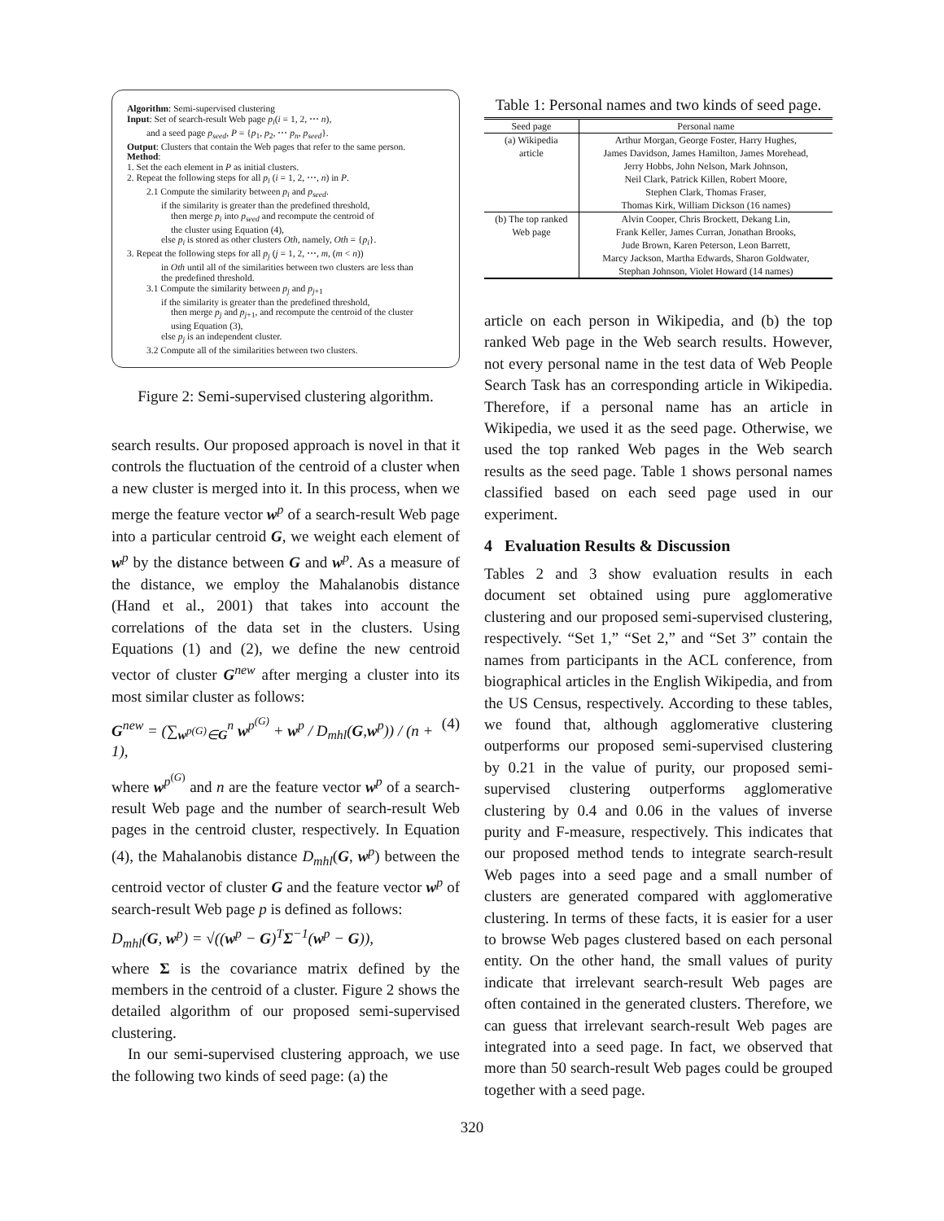Algorithm: Semi-supervised clustering
Input: Set of search-result Web page p<sub>i</sub>(i = 1, 2, ⋯ n),
and a seed page p<sub>seed</sub>, P = {p<sub>1</sub>, p<sub>2</sub>, ⋯ p<sub>n</sub>, p<sub>seed</sub>}.
Output: Clusters that contain the Web pages that refer to the same person.
Method:
1. Set the each element in P as initial clusters.
2. Repeat the following steps for all p<sub>i</sub> (i = 1, 2, ⋯, n) in P.
2.1 Compute the similarity between p<sub>i</sub> and p<sub>seed</sub>.
if the similarity is greater than the predefined threshold,
then merge p<sub>i</sub> into p<sub>seed</sub> and recompute the centroid of
the cluster using Equation (4),
else p<sub>i</sub> is stored as other clusters Oth, namely, Oth = {p<sub>i</sub>}.
3. Repeat the following steps for all p<sub>j</sub> (j = 1, 2, ⋯, m, (m < n))
in Oth until all of the similarities between two clusters are less than
the predefined threshold.
3.1 Compute the similarity between p<sub>j</sub> and p<sub>j+1</sub>
if the similarity is greater than the predefined threshold,
then merge p<sub>j</sub> and p<sub>j+1</sub>, and recompute the centroid of the cluster
using Equation (3),
else p<sub>j</sub> is an independent cluster.
3.2 Compute all of the similarities between two clusters.
Figure 2: Semi-supervised clustering algorithm.
search results. Our proposed approach is novel in that it controls the fluctuation of the centroid of a cluster when a new cluster is merged into it. In this process, when we merge the feature vector w<sup>p</sup> of a search-result Web page into a particular centroid G, we weight each element of w<sup>p</sup> by the distance between G and w<sup>p</sup>. As a measure of the distance, we employ the Mahalanobis distance (Hand et al., 2001) that takes into account the correlations of the data set in the clusters. Using Equations (1) and (2), we define the new centroid vector of cluster G<sup>new</sup> after merging a cluster into its most similar cluster as follows:
G<sup>new</sup> = (∑<sub>w<sup>p(G)</sup>∈G</sub><sup>n</sup> w<sup>p<sup>(G)</sup></sup> + w<sup>p</sup> / D<sub>mhl</sub>(G,w<sup>p</sup>)) / (n + 1), (4)
where w<sup>p<sup>(G)</sup></sup> and n are the feature vector w<sup>p</sup> of a search-result Web page and the number of search-result Web pages in the centroid cluster, respectively. In Equation (4), the Mahalanobis distance D<sub>mhl</sub>(G, w<sup>p</sup>) between the centroid vector of cluster G and the feature vector w<sup>p</sup> of search-result Web page p is defined as follows:
D<sub>mhl</sub>(G, w<sup>p</sup>) = √((w<sup>p</sup> − G)<sup>T</sup>Σ<sup>−1</sup>(w<sup>p</sup> − G)),
where Σ is the covariance matrix defined by the members in the centroid of a cluster. Figure 2 shows the detailed algorithm of our proposed semi-supervised clustering.
In our semi-supervised clustering approach, we use the following two kinds of seed page: (a) the
Table 1: Personal names and two kinds of seed page.
| Seed page | Personal name |
| --- | --- |
| (a) Wikipedia article | Arthur Morgan, George Foster, Harry Hughes, James Davidson, James Hamilton, James Morehead, Jerry Hobbs, John Nelson, Mark Johnson, Neil Clark, Patrick Killen, Robert Moore, Stephen Clark, Thomas Fraser, Thomas Kirk, William Dickson (16 names) |
| (b) The top ranked Web page | Alvin Cooper, Chris Brockett, Dekang Lin, Frank Keller, James Curran, Jonathan Brooks, Jude Brown, Karen Peterson, Leon Barrett, Marcy Jackson, Martha Edwards, Sharon Goldwater, Stephan Johnson, Violet Howard (14 names) |
article on each person in Wikipedia, and (b) the top ranked Web page in the Web search results. However, not every personal name in the test data of Web People Search Task has an corresponding article in Wikipedia. Therefore, if a personal name has an article in Wikipedia, we used it as the seed page. Otherwise, we used the top ranked Web pages in the Web search results as the seed page. Table 1 shows personal names classified based on each seed page used in our experiment.
4 Evaluation Results & Discussion
Tables 2 and 3 show evaluation results in each document set obtained using pure agglomerative clustering and our proposed semi-supervised clustering, respectively. “Set 1,” “Set 2,” and “Set 3” contain the names from participants in the ACL conference, from biographical articles in the English Wikipedia, and from the US Census, respectively. According to these tables, we found that, although agglomerative clustering outperforms our proposed semi-supervised clustering by 0.21 in the value of purity, our proposed semi-supervised clustering outperforms agglomerative clustering by 0.4 and 0.06 in the values of inverse purity and F-measure, respectively. This indicates that our proposed method tends to integrate search-result Web pages into a seed page and a small number of clusters are generated compared with agglomerative clustering. In terms of these facts, it is easier for a user to browse Web pages clustered based on each personal entity. On the other hand, the small values of purity indicate that irrelevant search-result Web pages are often contained in the generated clusters. Therefore, we can guess that irrelevant search-result Web pages are integrated into a seed page. In fact, we observed that more than 50 search-result Web pages could be grouped together with a seed page.
320